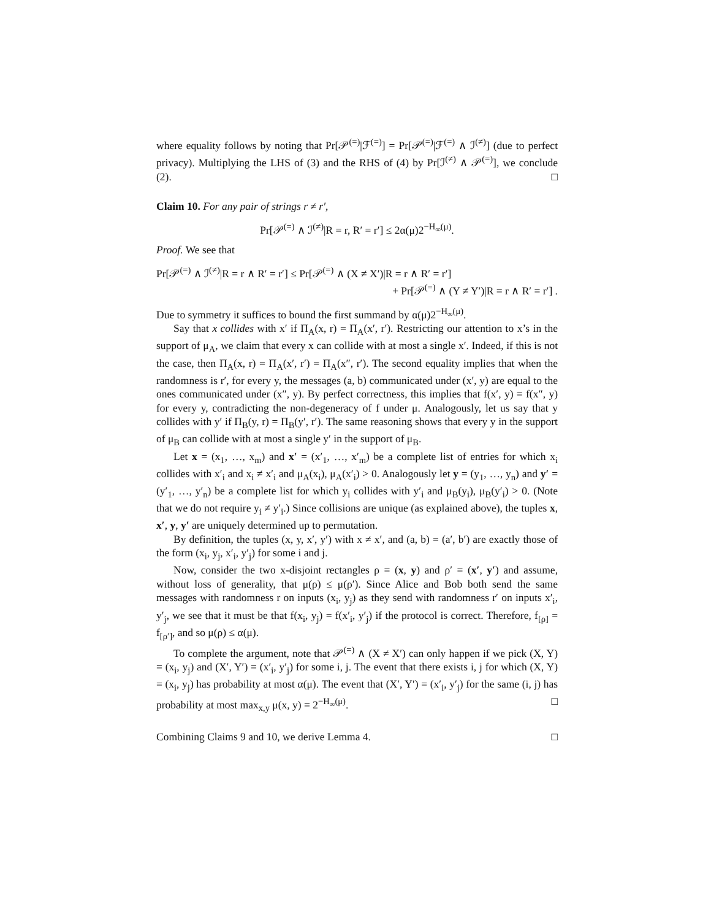where equality follows by noting that Pr[𝒫<sup>(=)</sup>|ℱ<sup>(=)</sup>] = Pr[𝒫<sup>(=)</sup>|ℱ<sup>(=)</sup> ∧ ℐ<sup>(≠)</sup>] (due to perfect privacy). Multiplying the LHS of (3) and the RHS of (4) by Pr[ℐ<sup>(≠)</sup> ∧ 𝒫<sup>(=)</sup>], we conclude (2). □
Claim 10. For any pair of strings r ≠ r′,
Pr[𝒫<sup>(=)</sup> ∧ ℐ<sup>(≠)</sup>|R = r, R′ = r′] ≤ 2α(μ)2<sup>−H<sub>∞</sub>(μ)</sup>.
Proof. We see that
Pr[𝒫<sup>(=)</sup> ∧ ℐ<sup>(≠)</sup>|R = r ∧ R′ = r′] ≤ Pr[𝒫<sup>(=)</sup> ∧ (X ≠ X′)|R = r ∧ R′ = r′]
+ Pr[𝒫<sup>(=)</sup> ∧ (Y ≠ Y′)|R = r ∧ R′ = r′] .
Due to symmetry it suffices to bound the first summand by α(μ)2<sup>−H<sub>∞</sub>(μ)</sup>.
Say that x collides with x′ if Π<sub>A</sub>(x, r) = Π<sub>A</sub>(x′, r′). Restricting our attention to x’s in the support of μ<sub>A</sub>, we claim that every x can collide with at most a single x′. Indeed, if this is not the case, then Π<sub>A</sub>(x, r) = Π<sub>A</sub>(x′, r′) = Π<sub>A</sub>(x″, r′). The second equality implies that when the randomness is r′, for every y, the messages (a, b) communicated under (x′, y) are equal to the ones communicated under (x″, y). By perfect correctness, this implies that f(x′, y) = f(x″, y) for every y, contradicting the non-degeneracy of f under μ. Analogously, let us say that y collides with y′ if Π<sub>B</sub>(y, r) = Π<sub>B</sub>(y′, r′). The same reasoning shows that every y in the support of μ<sub>B</sub> can collide with at most a single y′ in the support of μ<sub>B</sub>.
Let x = (x<sub>1</sub>, …, x<sub>m</sub>) and x′ = (x′<sub>1</sub>, …, x′<sub>m</sub>) be a complete list of entries for which x<sub>i</sub> collides with x′<sub>i</sub> and x<sub>i</sub> ≠ x′<sub>i</sub> and μ<sub>A</sub>(x<sub>i</sub>), μ<sub>A</sub>(x′<sub>i</sub>) > 0. Analogously let y = (y<sub>1</sub>, …, y<sub>n</sub>) and y′ = (y′<sub>1</sub>, …, y′<sub>n</sub>) be a complete list for which y<sub>i</sub> collides with y′<sub>i</sub> and μ<sub>B</sub>(y<sub>i</sub>), μ<sub>B</sub>(y′<sub>i</sub>) > 0. (Note that we do not require y<sub>i</sub> ≠ y′<sub>i</sub>.) Since collisions are unique (as explained above), the tuples x, x′, y, y′ are uniquely determined up to permutation.
By definition, the tuples (x, y, x′, y′) with x ≠ x′, and (a, b) = (a′, b′) are exactly those of the form (x<sub>i</sub>, y<sub>j</sub>, x′<sub>i</sub>, y′<sub>j</sub>) for some i and j.
Now, consider the two x-disjoint rectangles ρ = (x, y) and ρ′ = (x′, y′) and assume, without loss of generality, that μ(ρ) ≤ μ(ρ′). Since Alice and Bob both send the same messages with randomness r on inputs (x<sub>i</sub>, y<sub>j</sub>) as they send with randomness r′ on inputs x′<sub>i</sub>, y′<sub>j</sub>, we see that it must be that f(x<sub>i</sub>, y<sub>j</sub>) = f(x′<sub>i</sub>, y′<sub>j</sub>) if the protocol is correct. Therefore, f<sub>[ρ]</sub> = f<sub>[ρ′]</sub>, and so μ(ρ) ≤ α(μ).
To complete the argument, note that 𝒫<sup>(=)</sup> ∧ (X ≠ X′) can only happen if we pick (X, Y) = (x<sub>i</sub>, y<sub>j</sub>) and (X′, Y′) = (x′<sub>i</sub>, y′<sub>j</sub>) for some i, j. The event that there exists i, j for which (X, Y) = (x<sub>i</sub>, y<sub>j</sub>) has probability at most α(μ). The event that (X′, Y′) = (x′<sub>i</sub>, y′<sub>j</sub>) for the same (i, j) has probability at most max<sub>x,y</sub> μ(x, y) = 2<sup>−H<sub>∞</sub>(μ)</sup>. □
Combining Claims 9 and 10, we derive Lemma 4. □